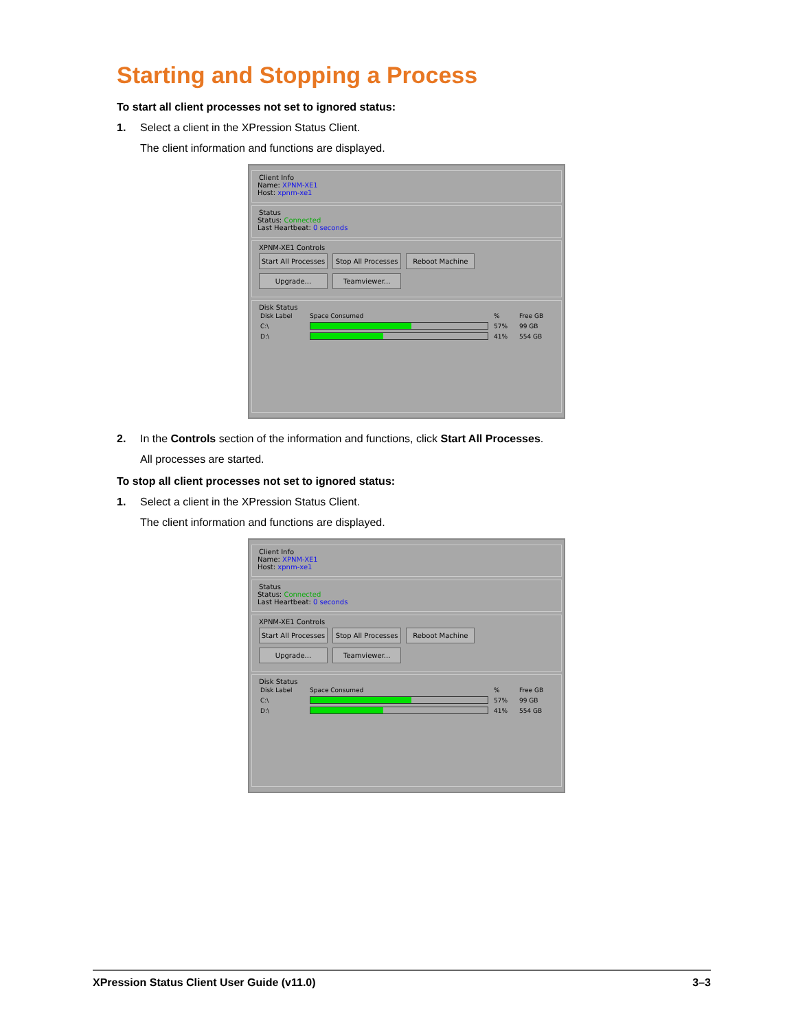Starting and Stopping a Process
To start all client processes not set to ignored status:
1. Select a client in the XPression Status Client.
The client information and functions are displayed.
Client Info
Name: XPNM-XE1
Host: xpnm-xe1
Status
Status: Connected
Last Heartbeat: 0 seconds
XPNM-XE1 Controls
Start All Processes Stop All Processes Reboot Machine
Upgrade... Teamviewer...
Disk Status
| Disk Label | Space Consumed | % | Free GB |
| --- | --- | --- | --- |
| C:\ | | 57% | 99 GB |
| D:\ | | 41% | 554 GB |
2. In the Controls section of the information and functions, click Start All Processes.
All processes are started.
To stop all client processes not set to ignored status:
1. Select a client in the XPression Status Client.
The client information and functions are displayed.
Client Info
Name: XPNM-XE1
Host: xpnm-xe1
Status
Status: Connected
Last Heartbeat: 0 seconds
XPNM-XE1 Controls
Start All Processes Stop All Processes Reboot Machine
Upgrade... Teamviewer...
Disk Status
| Disk Label | Space Consumed | % | Free GB |
| --- | --- | --- | --- |
| C:\ | | 57% | 99 GB |
| D:\ | | 41% | 554 GB |
XPression Status Client User Guide (v11.0) 3–3